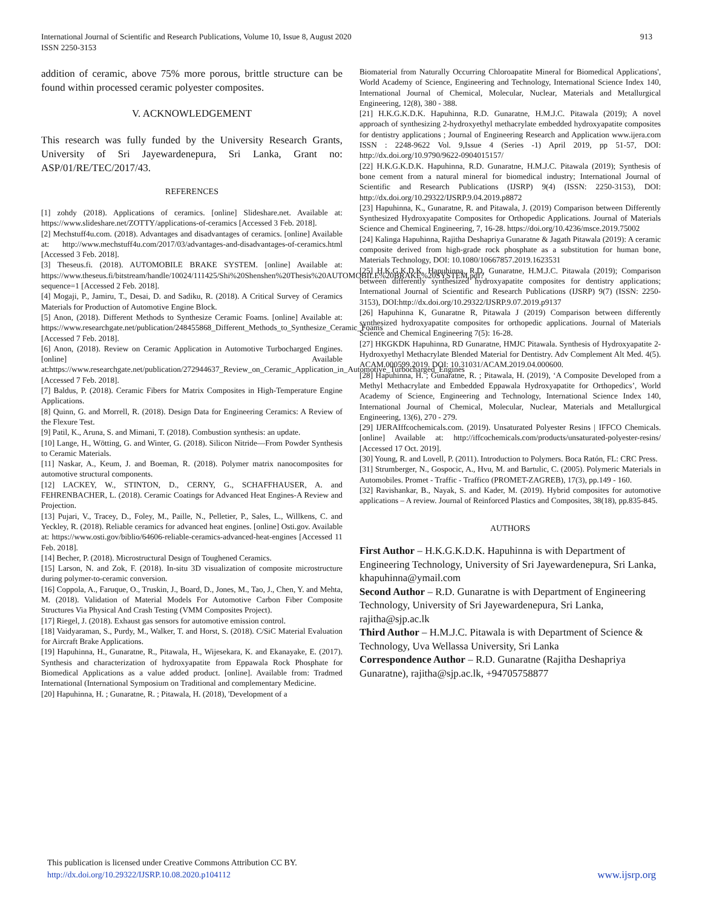International Journal of Scientific and Research Publications, Volume 10, Issue 8, August 2020
ISSN 2250-3153
913
addition of ceramic, above 75% more porous, brittle structure can be found within processed ceramic polyester composites.
V. ACKNOWLEDGEMENT
This research was fully funded by the University Research Grants, University of Sri Jayewardenepura, Sri Lanka, Grant no: ASP/01/RE/TEC/2017/43.
REFERENCES
[1] zohdy (2018). Applications of ceramics. [online] Slideshare.net. Available at: https://www.slideshare.net/ZOTTY/applications-of-ceramics [Accessed 3 Feb. 2018].
[2] Mechstuff4u.com. (2018). Advantages and disadvantages of ceramics. [online] Available at: http://www.mechstuff4u.com/2017/03/advantages-and-disadvantages-of-ceramics.html [Accessed 3 Feb. 2018].
[3] Theseus.fi. (2018). AUTOMOBILE BRAKE SYSTEM. [online] Available at: https://www.theseus.fi/bitstream/handle/10024/111425/Shi%20Shenshen%20Thesis%20AUTOMOBILE%20BRAKE%20SYSTEM.pdf?sequence=1 [Accessed 2 Feb. 2018].
[4] Mogaji, P., Jamiru, T., Desai, D. and Sadiku, R. (2018). A Critical Survey of Ceramics Materials for Production of Automotive Engine Block.
[5] Anon, (2018). Different Methods to Synthesize Ceramic Foams. [online] Available at: https://www.researchgate.net/publication/248455868_Different_Methods_to_Synthesize_Ceramic_Foams [Accessed 7 Feb. 2018].
[6] Anon, (2018). Review on Ceramic Application in Automotive Turbocharged Engines. [online] Available at:https://www.researchgate.net/publication/272944637_Review_on_Ceramic_Application_in_Automotive_Turbocharged_Engines [Accessed 7 Feb. 2018].
[7] Baldus, P. (2018). Ceramic Fibers for Matrix Composites in High-Temperature Engine Applications.
[8] Quinn, G. and Morrell, R. (2018). Design Data for Engineering Ceramics: A Review of the Flexure Test.
[9] Patil, K., Aruna, S. and Mimani, T. (2018). Combustion synthesis: an update.
[10] Lange, H., Wötting, G. and Winter, G. (2018). Silicon Nitride—From Powder Synthesis to Ceramic Materials.
[11] Naskar, A., Keum, J. and Boeman, R. (2018). Polymer matrix nanocomposites for automotive structural components.
[12] LACKEY, W., STINTON, D., CERNY, G., SCHAFFHAUSER, A. and FEHRENBACHER, L. (2018). Ceramic Coatings for Advanced Heat Engines-A Review and Projection.
[13] Pujari, V., Tracey, D., Foley, M., Paille, N., Pelletier, P., Sales, L., Willkens, C. and Yeckley, R. (2018). Reliable ceramics for advanced heat engines. [online] Osti.gov. Available at: https://www.osti.gov/biblio/64606-reliable-ceramics-advanced-heat-engines [Accessed 11 Feb. 2018].
[14] Becher, P. (2018). Microstructural Design of Toughened Ceramics.
[15] Larson, N. and Zok, F. (2018). In-situ 3D visualization of composite microstructure during polymer-to-ceramic conversion.
[16] Coppola, A., Faruque, O., Truskin, J., Board, D., Jones, M., Tao, J., Chen, Y. and Mehta, M. (2018). Validation of Material Models For Automotive Carbon Fiber Composite Structures Via Physical And Crash Testing (VMM Composites Project).
[17] Riegel, J. (2018). Exhaust gas sensors for automotive emission control.
[18] Vaidyaraman, S., Purdy, M., Walker, T. and Horst, S. (2018). C/SiC Material Evaluation for Aircraft Brake Applications.
[19] Hapuhinna, H., Gunaratne, R., Pitawala, H., Wijesekara, K. and Ekanayake, E. (2017). Synthesis and characterization of hydroxyapatite from Eppawala Rock Phosphate for Biomedical Applications as a value added product. [online]. Available from: Tradmed International (International Symposium on Traditional and complementary Medicine.
[20] Hapuhinna, H. ; Gunaratne, R. ; Pitawala, H. (2018), 'Development of a
Biomaterial from Naturally Occurring Chloroapatite Mineral for Biomedical Applications', World Academy of Science, Engineering and Technology, International Science Index 140, International Journal of Chemical, Molecular, Nuclear, Materials and Metallurgical Engineering, 12(8), 380 - 388.
[21] H.K.G.K.D.K. Hapuhinna, R.D. Gunaratne, H.M.J.C. Pitawala (2019); A novel approach of synthesizing 2-hydroxyethyl methacrylate embedded hydroxyapatite composites for dentistry applications ; Journal of Engineering Research and Application www.ijera.com ISSN : 2248-9622 Vol. 9,Issue 4 (Series -1) April 2019, pp 51-57, DOI: http://dx.doi.org/10.9790/9622-0904015157/
[22] H.K.G.K.D.K. Hapuhinna, R.D. Gunaratne, H.M.J.C. Pitawala (2019); Synthesis of bone cement from a natural mineral for biomedical industry; International Journal of Scientific and Research Publications (IJSRP) 9(4) (ISSN: 2250-3153), DOI: http://dx.doi.org/10.29322/IJSRP.9.04.2019.p8872
[23] Hapuhinna, K., Gunaratne, R. and Pitawala, J. (2019) Comparison between Differently Synthesized Hydroxyapatite Composites for Orthopedic Applications. Journal of Materials Science and Chemical Engineering, 7, 16-28. https://doi.org/10.4236/msce.2019.75002
[24] Kalinga Hapuhinna, Rajitha Deshapriya Gunaratne & Jagath Pitawala (2019): A ceramic composite derived from high-grade rock phosphate as a substitution for human bone, Materials Technology, DOI: 10.1080/10667857.2019.1623531
[25] H.K.G.K.D.K. Hapuhinna, R.D. Gunaratne, H.M.J.C. Pitawala (2019); Comparison between differently synthesized hydroxyapatite composites for dentistry applications; International Journal of Scientific and Research Publications (IJSRP) 9(7) (ISSN: 2250-3153), DOI:http://dx.doi.org/10.29322/IJSRP.9.07.2019.p9137
[26] Hapuhinna K, Gunaratne R, Pitawala J (2019) Comparison between differently synthesized hydroxyapatite composites for orthopedic applications. Journal of Materials Science and Chemical Engineering 7(5): 16-28.
[27] HKGKDK Hapuhinna, RD Gunaratne, HMJC Pitawala. Synthesis of Hydroxyapatite 2-Hydroxyethyl Methacrylate Blended Material for Dentistry. Adv Complement Alt Med. 4(5). ACAM.000599.2019. DOI: 10.31031/ACAM.2019.04.000600.
[28] Hapuhinna, H. ; Gunaratne, R. ; Pitawala, H. (2019), ‘A Composite Developed from a Methyl Methacrylate and Embedded Eppawala Hydroxyapatite for Orthopedics’, World Academy of Science, Engineering and Technology, International Science Index 140, International Journal of Chemical, Molecular, Nuclear, Materials and Metallurgical Engineering, 13(6), 270 - 279.
[29] IJERAIffcochemicals.com. (2019). Unsaturated Polyester Resins | IFFCO Chemicals. [online] Available at: http://iffcochemicals.com/products/unsaturated-polyester-resins/ [Accessed 17 Oct. 2019].
[30] Young, R. and Lovell, P. (2011). Introduction to Polymers. Boca Ratón, FL: CRC Press.
[31] Strumberger, N., Gospocic, A., Hvu, M. and Bartulic, C. (2005). Polymeric Materials in Automobiles. Promet - Traffic - Traffico (PROMET-ZAGREB), 17(3), pp.149 - 160.
[32] Ravishankar, B., Nayak, S. and Kader, M. (2019). Hybrid composites for automotive applications – A review. Journal of Reinforced Plastics and Composites, 38(18), pp.835-845.
AUTHORS
First Author – H.K.G.K.D.K. Hapuhinna is with Department of Engineering Technology, University of Sri Jayewardenepura, Sri Lanka, khapuhinna@ymail.com
Second Author – R.D. Gunaratne is with Department of Engineering Technology, University of Sri Jayewardenepura, Sri Lanka, rajitha@sjp.ac.lk
Third Author – H.M.J.C. Pitawala is with Department of Science & Technology, Uva Wellassa University, Sri Lanka
Correspondence Author – R.D. Gunaratne (Rajitha Deshapriya Gunaratne), rajitha@sjp.ac.lk, +94705758877
This publication is licensed under Creative Commons Attribution CC BY.
http://dx.doi.org/10.29322/IJSRP.10.08.2020.p104112 www.ijsrp.org